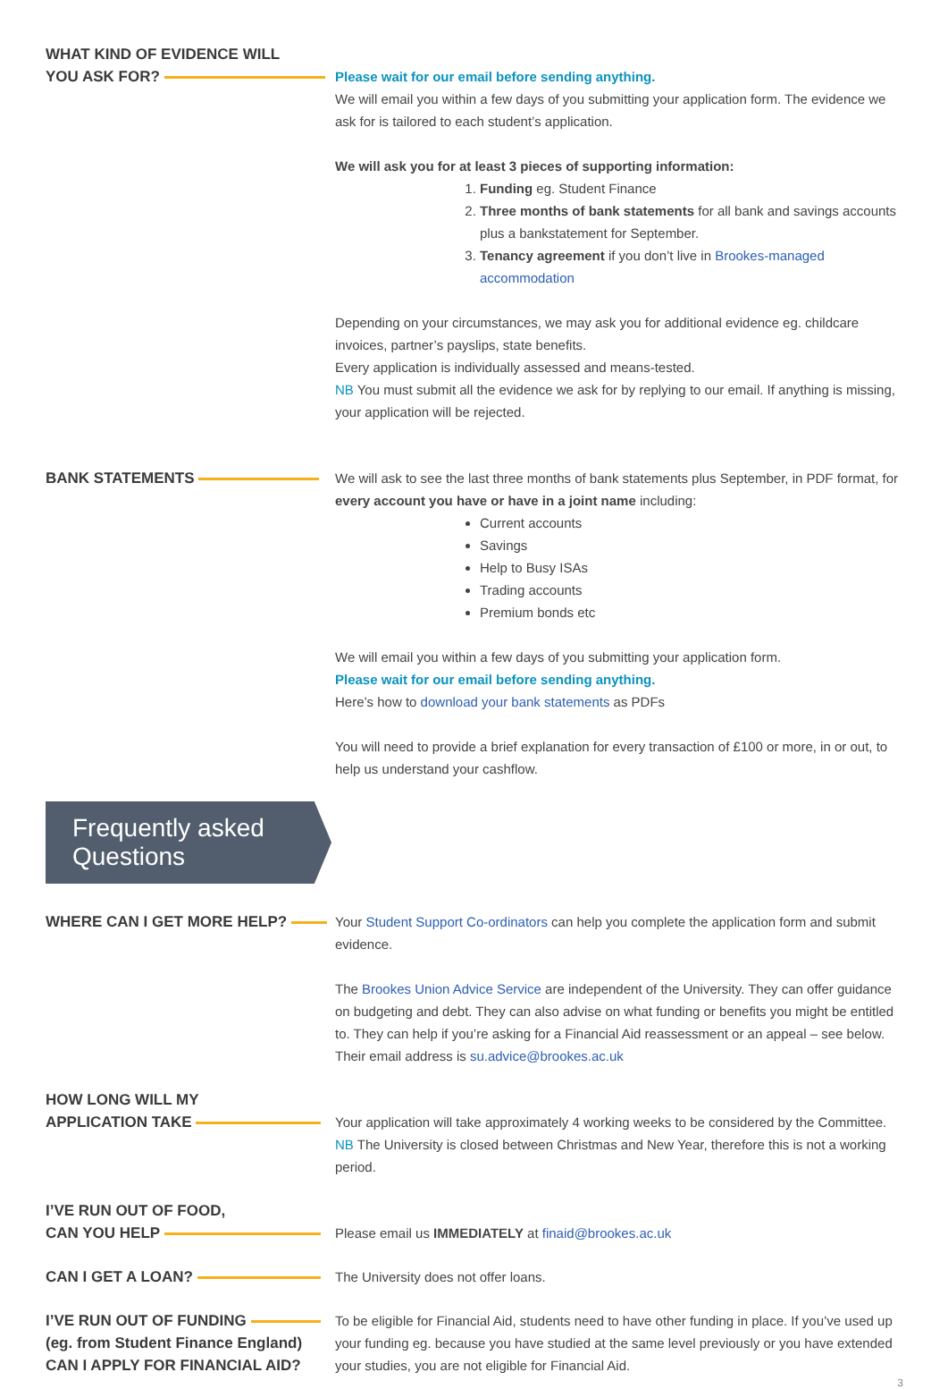WHAT KIND OF EVIDENCE WILL
YOU ASK FOR?
Please wait for our email before sending anything.
We will email you within a few days of you submitting your application form. The evidence we ask for is tailored to each student’s application.
We will ask you for at least 3 pieces of supporting information:
1. Funding eg. Student Finance
2. Three months of bank statements for all bank and savings accounts plus a bankstatement for September.
3. Tenancy agreement if you don’t live in Brookes-managed accommodation
Depending on your circumstances, we may ask you for additional evidence eg. childcare invoices, partner’s payslips, state benefits.
Every application is individually assessed and means-tested.
NB You must submit all the evidence we ask for by replying to our email. If anything is missing, your application will be rejected.
BANK STATEMENTS We will ask to see the last three months of bank statements plus September, in PDF format, for every account you have or have in a joint name including:
Current accounts
Savings
Help to Busy ISAs
Trading accounts
Premium bonds etc
We will email you within a few days of you submitting your application form.
Please wait for our email before sending anything.
Here’s how to download your bank statements as PDFs
You will need to provide a brief explanation for every transaction of £100 or more, in or out, to help us understand your cashflow.
Frequently asked Questions
WHERE CAN I GET MORE HELP? Your Student Support Co-ordinators can help you complete the application form and submit evidence.
The Brookes Union Advice Service are independent of the University. They can offer guidance on budgeting and debt. They can also advise on what funding or benefits you might be entitled to. They can help if you’re asking for a Financial Aid reassessment or an appeal – see below. Their email address is su.advice@brookes.ac.uk
HOW LONG WILL MY
APPLICATION TAKE
Your application will take approximately 4 working weeks to be considered by the Committee.
NB The University is closed between Christmas and New Year, therefore this is not a working period.
I’VE RUN OUT OF FOOD,
CAN YOU HELP
Please email us IMMEDIATELY at finaid@brookes.ac.uk
CAN I GET A LOAN? The University does not offer loans.
I’VE RUN OUT OF FUNDING
(eg. from Student Finance England)
CAN I APPLY FOR FINANCIAL AID?
To be eligible for Financial Aid, students need to have other funding in place. If you’ve used up your funding eg. because you have studied at the same level previously or you have extended your studies, you are not eligible for Financial Aid.
3